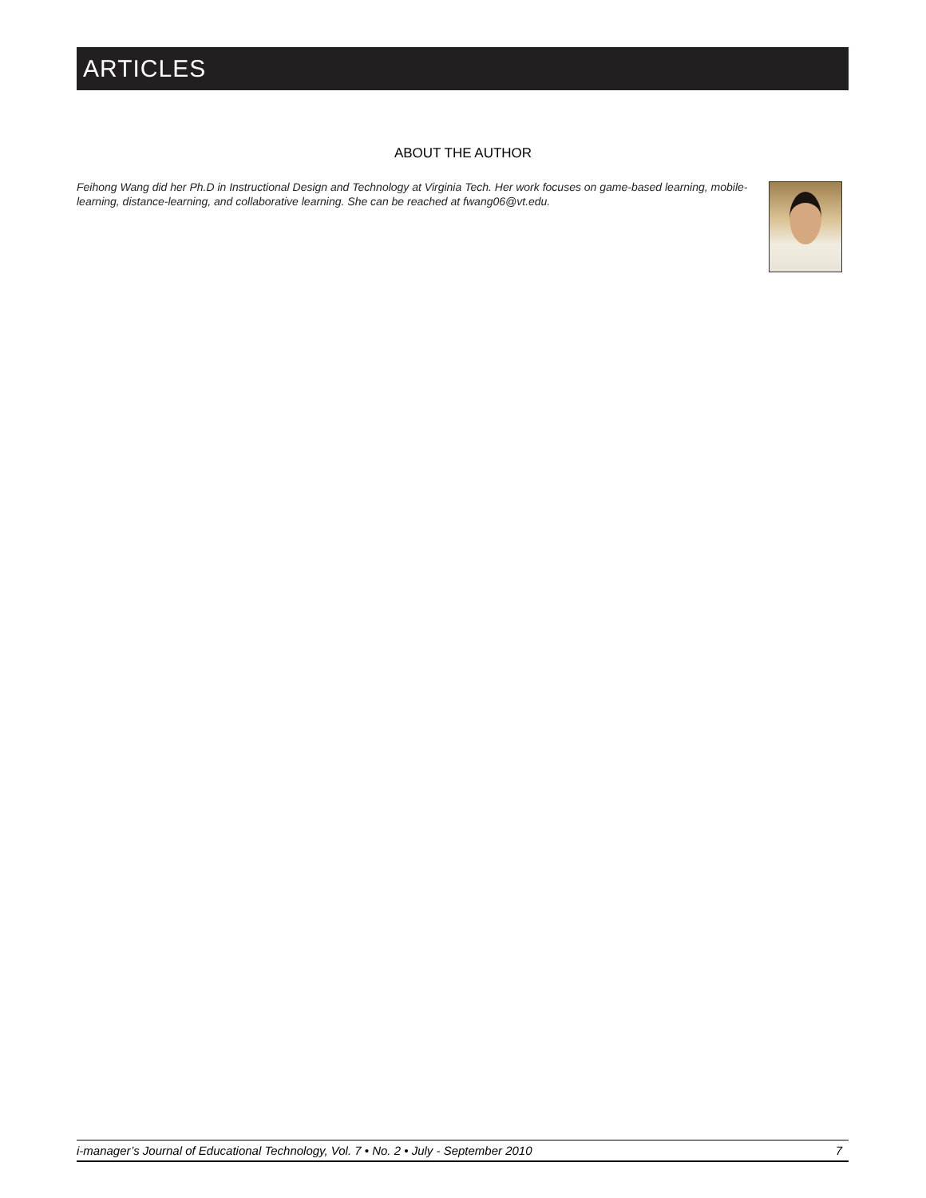ARTICLES
ABOUT THE AUTHOR
Feihong Wang did her Ph.D in Instructional Design and Technology at Virginia Tech. Her work focuses on game-based learning, mobile-learning, distance-learning, and collaborative learning. She can be reached at fwang06@vt.edu.
i-manager’s Journal of Educational Technology, Vol. 7 • No. 2 • July - September 2010 7